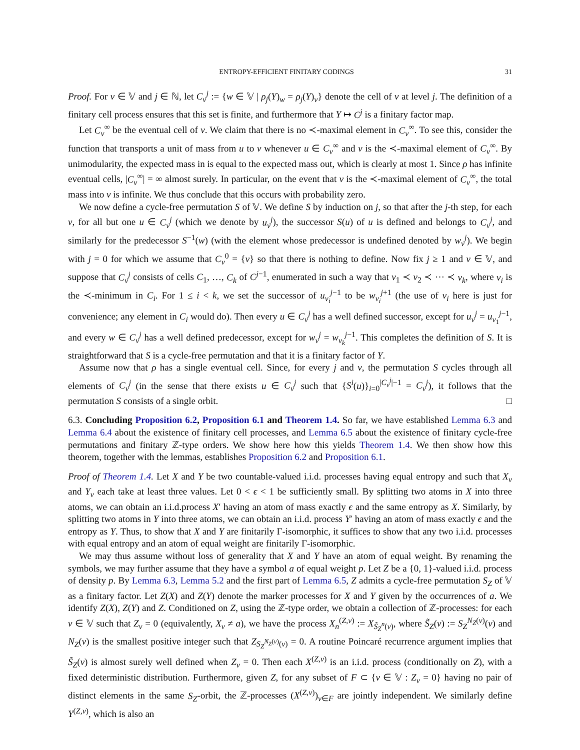ENTROPY-EFFICIENT FINITARY CODINGS 31
Proof. For v ∈ 𝕍 and j ∈ ℕ, let C<sub>v</sub><sup>j</sup> := {w ∈ 𝕍 | ρ<sub>j</sub>(Y)<sub>w</sub> = ρ<sub>j</sub>(Y)<sub>v</sub>} denote the cell of v at level j. The definition of a finitary cell process ensures that this set is finite, and furthermore that Y ↦ C<sup>j</sup> is a finitary factor map.
Let C<sub>v</sub><sup>∞</sup> be the eventual cell of v. We claim that there is no ≺-maximal element in C<sub>v</sub><sup>∞</sup>. To see this, consider the function that transports a unit of mass from u to v whenever u ∈ C<sub>v</sub><sup>∞</sup> and v is the ≺-maximal element of C<sub>v</sub><sup>∞</sup>. By unimodularity, the expected mass in is equal to the expected mass out, which is clearly at most 1. Since ρ has infinite eventual cells, |C<sub>v</sub><sup>∞</sup>| = ∞ almost surely. In particular, on the event that v is the ≺-maximal element of C<sub>v</sub><sup>∞</sup>, the total mass into v is infinite. We thus conclude that this occurs with probability zero.
We now define a cycle-free permutation S of 𝕍. We define S by induction on j, so that after the j-th step, for each v, for all but one u ∈ C<sub>v</sub><sup>j</sup> (which we denote by u<sub>v</sub><sup>j</sup>), the successor S(u) of u is defined and belongs to C<sub>v</sub><sup>j</sup>, and similarly for the predecessor S<sup>−1</sup>(w) (with the element whose predecessor is undefined denoted by w<sub>v</sub><sup>j</sup>). We begin with j = 0 for which we assume that C<sub>v</sub><sup>0</sup> = {v} so that there is nothing to define. Now fix j ≥ 1 and v ∈ 𝕍, and suppose that C<sub>v</sub><sup>j</sup> consists of cells C<sub>1</sub>, …, C<sub>k</sub> of C<sup>j−1</sup>, enumerated in such a way that v<sub>1</sub> ≺ v<sub>2</sub> ≺ ⋯ ≺ v<sub>k</sub>, where v<sub>i</sub> is the ≺-minimum in C<sub>i</sub>. For 1 ≤ i < k, we set the successor of u<sub>v<sub>i</sub></sub><sup>j−1</sup> to be w<sub>v<sub>i</sub></sub><sup>j+1</sup> (the use of v<sub>i</sub> here is just for convenience; any element in C<sub>i</sub> would do). Then every u ∈ C<sub>v</sub><sup>j</sup> has a well defined successor, except for u<sub>v</sub><sup>j</sup> = u<sub>v<sub>1</sub></sub><sup>j−1</sup>, and every w ∈ C<sub>v</sub><sup>j</sup> has a well defined predecessor, except for w<sub>v</sub><sup>j</sup> = w<sub>v<sub>k</sub></sub><sup>j−1</sup>. This completes the definition of S. It is straightforward that S is a cycle-free permutation and that it is a finitary factor of Y.
Assume now that ρ has a single eventual cell. Since, for every j and v, the permutation S cycles through all elements of C<sub>v</sub><sup>j</sup> (in the sense that there exists u ∈ C<sub>v</sub><sup>j</sup> such that {S<sup>i</sup>(u)}<sub>i=0</sub><sup>|C<sub>v</sub><sup>j</sup>|−1</sup> = C<sub>v</sub><sup>j</sup>), it follows that the permutation S consists of a single orbit. □
6.3. Concluding Proposition 6.2, Proposition 6.1 and Theorem 1.4. So far, we have established Lemma 6.3 and Lemma 6.4 about the existence of finitary cell processes, and Lemma 6.5 about the existence of finitary cycle-free permutations and finitary ℤ-type orders. We show here how this yields Theorem 1.4. We then show how this theorem, together with the lemmas, establishes Proposition 6.2 and Proposition 6.1.
Proof of Theorem 1.4. Let X and Y be two countable-valued i.i.d. processes having equal entropy and such that X<sub>v</sub> and Y<sub>v</sub> each take at least three values. Let 0 < ϵ < 1 be sufficiently small. By splitting two atoms in X into three atoms, we can obtain an i.i.d.process X′ having an atom of mass exactly ϵ and the same entropy as X. Similarly, by splitting two atoms in Y into three atoms, we can obtain an i.i.d. process Y′ having an atom of mass exactly ϵ and the entropy as Y. Thus, to show that X and Y are finitarily Γ-isomorphic, it suffices to show that any two i.i.d. processes with equal entropy and an atom of equal weight are finitarily Γ-isomorphic.
We may thus assume without loss of generality that X and Y have an atom of equal weight. By renaming the symbols, we may further assume that they have a symbol a of equal weight p. Let Z be a {0, 1}-valued i.i.d. process of density p. By Lemma 6.3, Lemma 5.2 and the first part of Lemma 6.5, Z admits a cycle-free permutation S<sub>Z</sub> of 𝕍 as a finitary factor. Let Z(X) and Z(Y) denote the marker processes for X and Y given by the occurrences of a. We identify Z(X), Z(Y) and Z. Conditioned on Z, using the ℤ-type order, we obtain a collection of ℤ-processes: for each v ∈ 𝕍 such that Z<sub>v</sub> = 0 (equivalently, X<sub>v</sub> ≠ a), we have the process X<sub>n</sub><sup>(Z,v)</sup> := X<sub>S̃<sub>Z</sub><sup>n</sup>(v)</sub>, where S̃<sub>Z</sub>(v) := S<sub>Z</sub><sup>N<sub>Z</sub>(v)</sup>(v) and N<sub>Z</sub>(v) is the smallest positive integer such that Z<sub>S<sub>Z</sub><sup>N<sub>Z</sub>(v)</sup>(v)</sub> = 0. A routine Poincaré recurrence argument implies that S̃<sub>Z</sub>(v) is almost surely well defined when Z<sub>v</sub> = 0. Then each X<sup>(Z,v)</sup> is an i.i.d. process (conditionally on Z), with a fixed deterministic distribution. Furthermore, given Z, for any subset of F ⊂ {v ∈ 𝕍 : Z<sub>v</sub> = 0} having no pair of distinct elements in the same S<sub>Z</sub>-orbit, the ℤ-processes (X<sup>(Z,v)</sup>)<sub>v∈F</sub> are jointly independent. We similarly define Y<sup>(Z,v)</sup>, which is also an